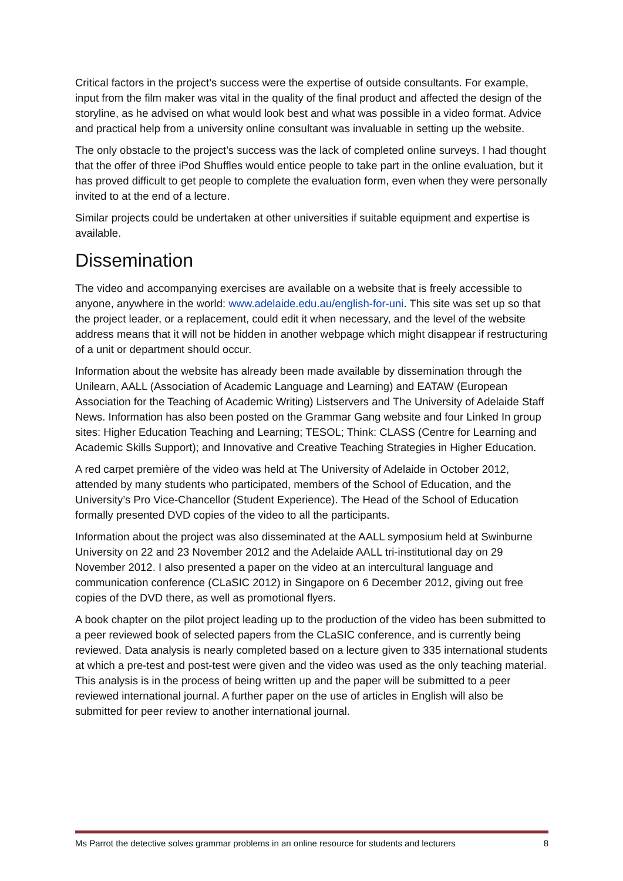Critical factors in the project’s success were the expertise of outside consultants. For example, input from the film maker was vital in the quality of the final product and affected the design of the storyline, as he advised on what would look best and what was possible in a video format. Advice and practical help from a university online consultant was invaluable in setting up the website.
The only obstacle to the project’s success was the lack of completed online surveys. I had thought that the offer of three iPod Shuffles would entice people to take part in the online evaluation, but it has proved difficult to get people to complete the evaluation form, even when they were personally invited to at the end of a lecture.
Similar projects could be undertaken at other universities if suitable equipment and expertise is available.
Dissemination
The video and accompanying exercises are available on a website that is freely accessible to anyone, anywhere in the world: www.adelaide.edu.au/english-for-uni. This site was set up so that the project leader, or a replacement, could edit it when necessary, and the level of the website address means that it will not be hidden in another webpage which might disappear if restructuring of a unit or department should occur.
Information about the website has already been made available by dissemination through the Unilearn, AALL (Association of Academic Language and Learning) and EATAW (European Association for the Teaching of Academic Writing) Listservers and The University of Adelaide Staff News. Information has also been posted on the Grammar Gang website and four Linked In group sites: Higher Education Teaching and Learning; TESOL; Think: CLASS (Centre for Learning and Academic Skills Support); and Innovative and Creative Teaching Strategies in Higher Education.
A red carpet première of the video was held at The University of Adelaide in October 2012, attended by many students who participated, members of the School of Education, and the University’s Pro Vice-Chancellor (Student Experience). The Head of the School of Education formally presented DVD copies of the video to all the participants.
Information about the project was also disseminated at the AALL symposium held at Swinburne University on 22 and 23 November 2012 and the Adelaide AALL tri-institutional day on 29 November 2012. I also presented a paper on the video at an intercultural language and communication conference (CLaSIC 2012) in Singapore on 6 December 2012, giving out free copies of the DVD there, as well as promotional flyers.
A book chapter on the pilot project leading up to the production of the video has been submitted to a peer reviewed book of selected papers from the CLaSIC conference, and is currently being reviewed. Data analysis is nearly completed based on a lecture given to 335 international students at which a pre-test and post-test were given and the video was used as the only teaching material. This analysis is in the process of being written up and the paper will be submitted to a peer reviewed international journal. A further paper on the use of articles in English will also be submitted for peer review to another international journal.
Ms Parrot the detective solves grammar problems in an online resource for students and lecturers 8